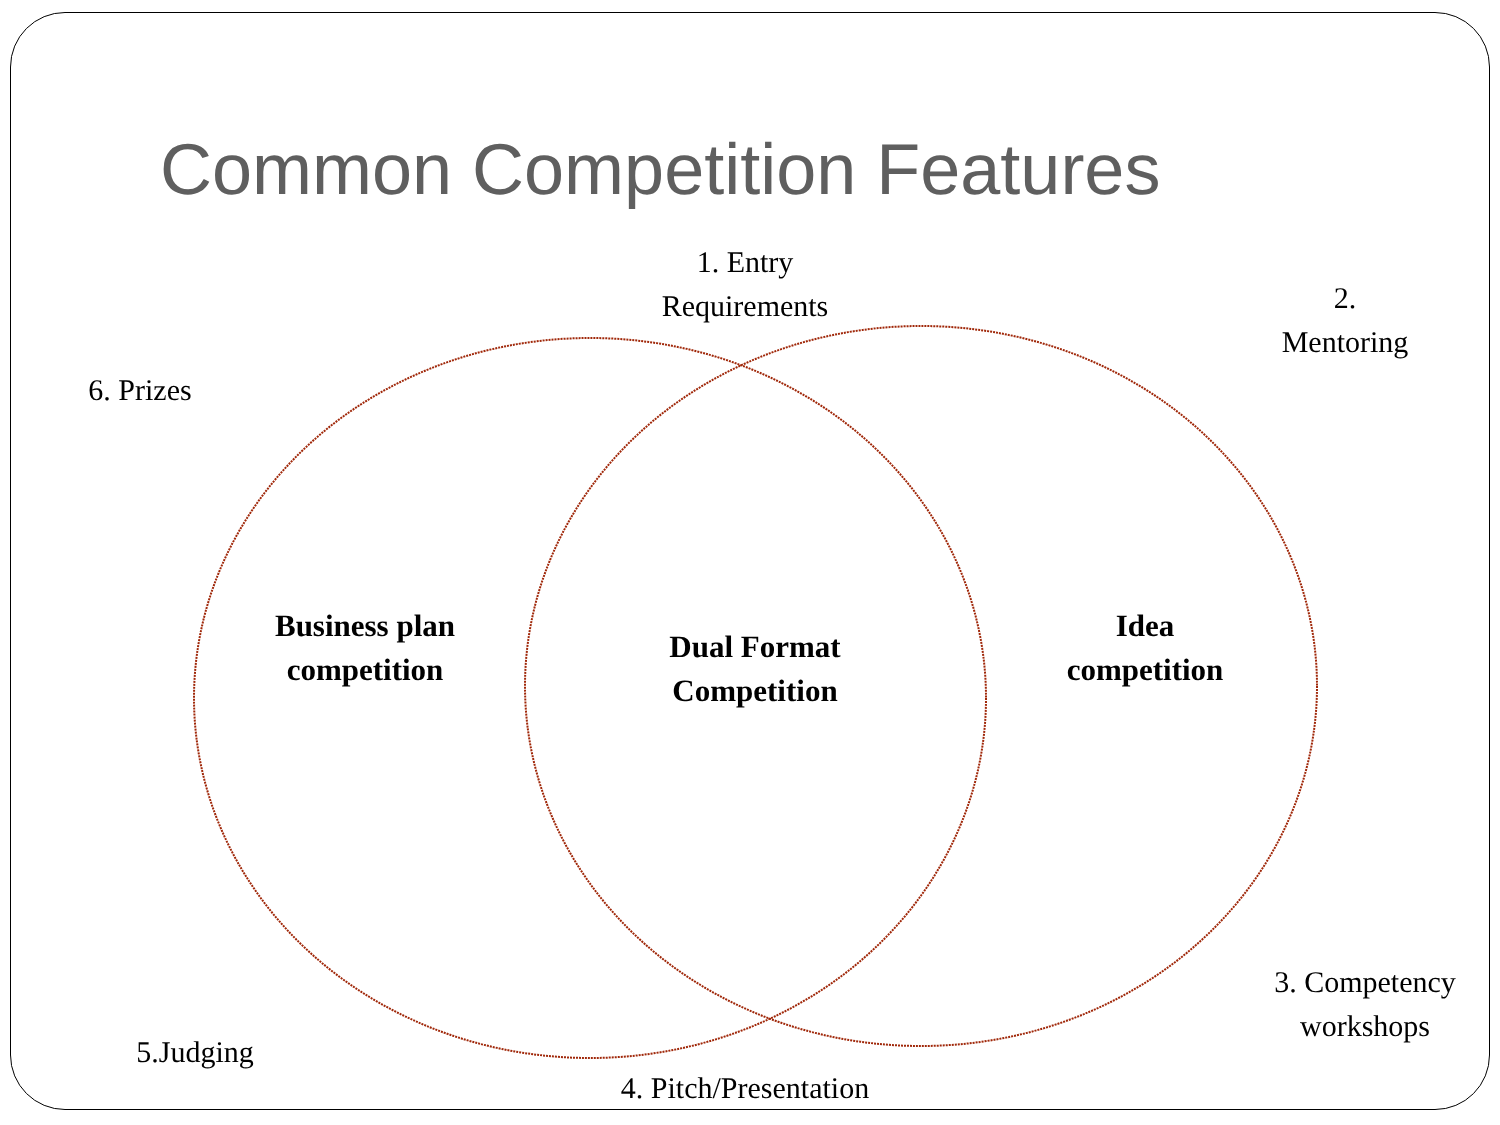Common Competition Features
1. Entry
Requirements
2.
Mentoring
6. Prizes
Business plan
competition
Dual Format
Competition
Idea
competition
3. Competency
workshops
5.Judging
4. Pitch/Presentation